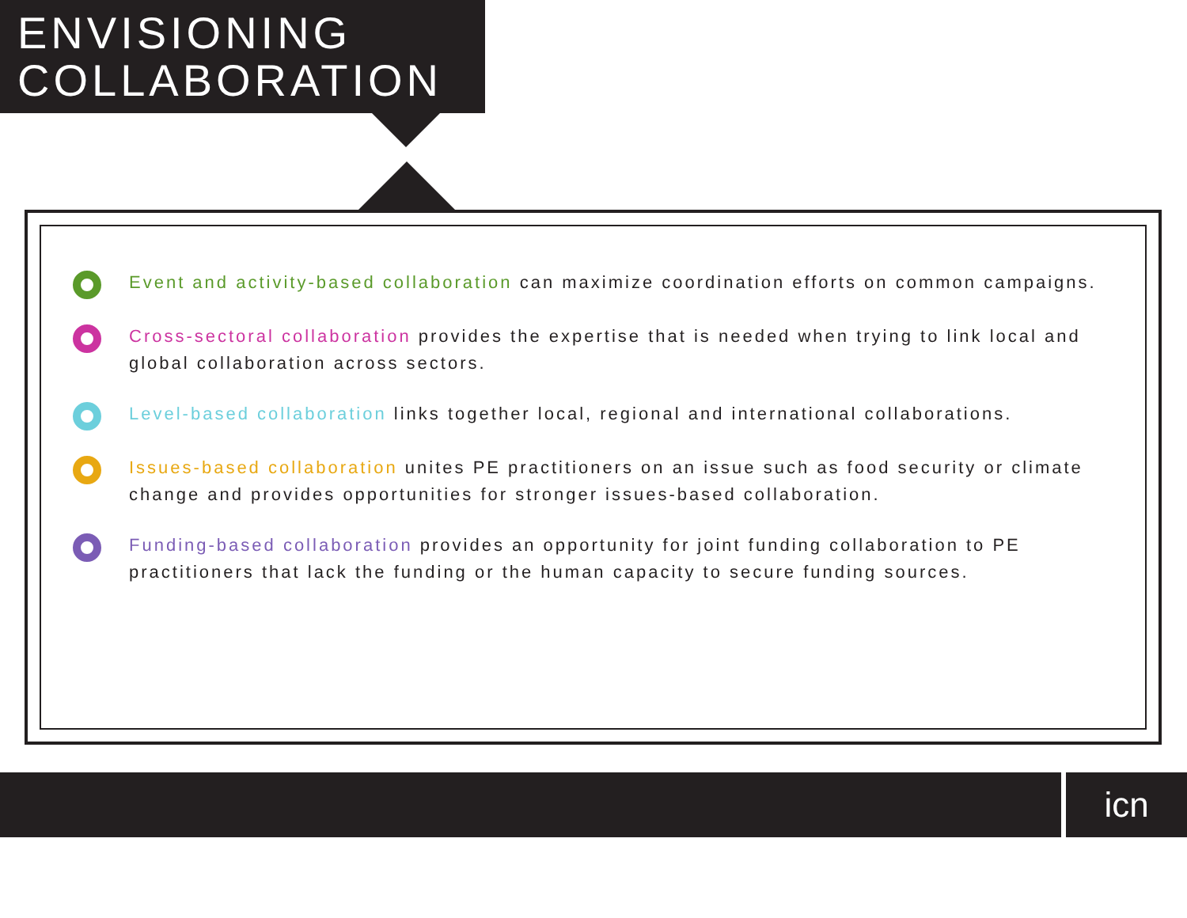ENVISIONING
COLLABORATION
Event and activity-based collaboration can maximize coordination efforts on common campaigns.
Cross-sectoral collaboration provides the expertise that is needed when trying to link local and global collaboration across sectors.
Level-based collaboration links together local, regional and international collaborations.
Issues-based collaboration unites PE practitioners on an issue such as food security or climate change and provides opportunities for stronger issues-based collaboration.
Funding-based collaboration provides an opportunity for joint funding collaboration to PE practitioners that lack the funding or the human capacity to secure funding sources.
icn